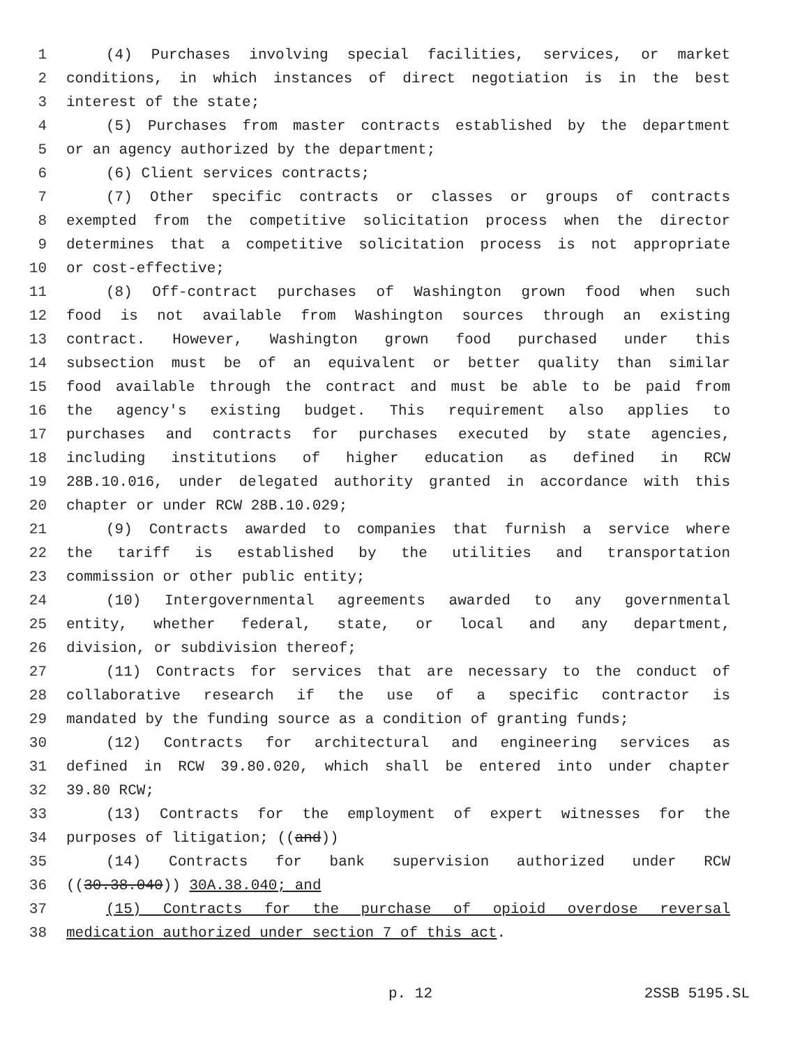1 (4) Purchases involving special facilities, services, or market
2 conditions, in which instances of direct negotiation is in the best
3 interest of the state;
4 (5) Purchases from master contracts established by the department
5 or an agency authorized by the department;
6 (6) Client services contracts;
7 (7) Other specific contracts or classes or groups of contracts
8 exempted from the competitive solicitation process when the director
9 determines that a competitive solicitation process is not appropriate
10 or cost-effective;
11 (8) Off-contract purchases of Washington grown food when such
12 food is not available from Washington sources through an existing
13 contract. However, Washington grown food purchased under this
14 subsection must be of an equivalent or better quality than similar
15 food available through the contract and must be able to be paid from
16 the agency's existing budget. This requirement also applies to
17 purchases and contracts for purchases executed by state agencies,
18 including institutions of higher education as defined in RCW
19 28B.10.016, under delegated authority granted in accordance with this
20 chapter or under RCW 28B.10.029;
21 (9) Contracts awarded to companies that furnish a service where
22 the tariff is established by the utilities and transportation
23 commission or other public entity;
24 (10) Intergovernmental agreements awarded to any governmental
25 entity, whether federal, state, or local and any department,
26 division, or subdivision thereof;
27 (11) Contracts for services that are necessary to the conduct of
28 collaborative research if the use of a specific contractor is
29 mandated by the funding source as a condition of granting funds;
30 (12) Contracts for architectural and engineering services as
31 defined in RCW 39.80.020, which shall be entered into under chapter
32 39.80 RCW;
33 (13) Contracts for the employment of expert witnesses for the
34 purposes of litigation; ((and))
35 (14) Contracts for bank supervision authorized under RCW
36 ((30.38.040)) 30A.38.040; and
37 (15) Contracts for the purchase of opioid overdose reversal
38 medication authorized under section 7 of this act.
p. 12 2SSB 5195.SL